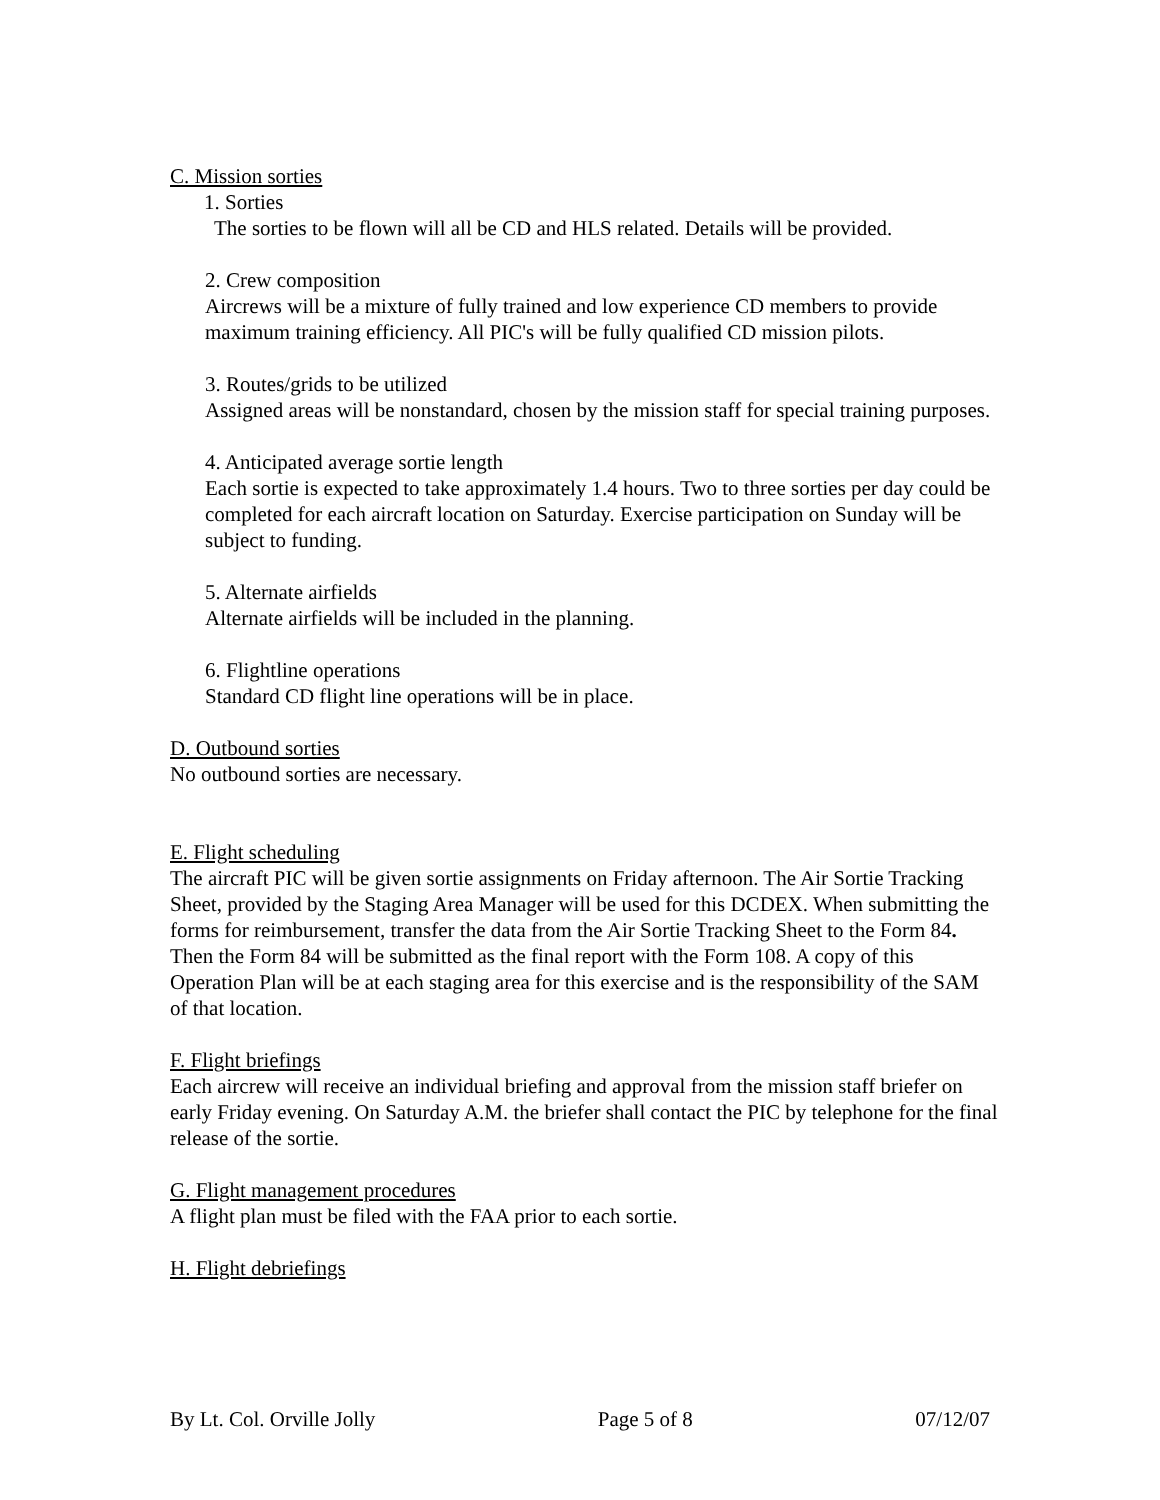C. Mission sorties
1. Sorties
The sorties to be flown will all be CD and HLS related. Details will be provided.
2. Crew composition
Aircrews will be a mixture of fully trained and low experience CD members to provide maximum training efficiency. All PIC's will be fully qualified CD mission pilots.
3. Routes/grids to be utilized
Assigned areas will be nonstandard, chosen by the mission staff for special training purposes.
4. Anticipated average sortie length
Each sortie is expected to take approximately 1.4 hours. Two to three sorties per day could be completed for each aircraft location on Saturday. Exercise participation on Sunday will be subject to funding.
5. Alternate airfields
Alternate airfields will be included in the planning.
6. Flightline operations
Standard CD flight line operations will be in place.
D. Outbound sorties
No outbound sorties are necessary.
E. Flight scheduling
The aircraft PIC will be given sortie assignments on Friday afternoon. The Air Sortie Tracking Sheet, provided by the Staging Area Manager will be used for this DCDEX. When submitting the forms for reimbursement, transfer the data from the Air Sortie Tracking Sheet to the Form 84. Then the Form 84 will be submitted as the final report with the Form 108. A copy of this Operation Plan will be at each staging area for this exercise and is the responsibility of the SAM of that location.
F. Flight briefings
Each aircrew will receive an individual briefing and approval from the mission staff briefer on early Friday evening. On Saturday A.M. the briefer shall contact the PIC by telephone for the final release of the sortie.
G. Flight management procedures
A flight plan must be filed with the FAA prior to each sortie.
H. Flight debriefings
By Lt. Col. Orville Jolly Page 5 of 8 07/12/07